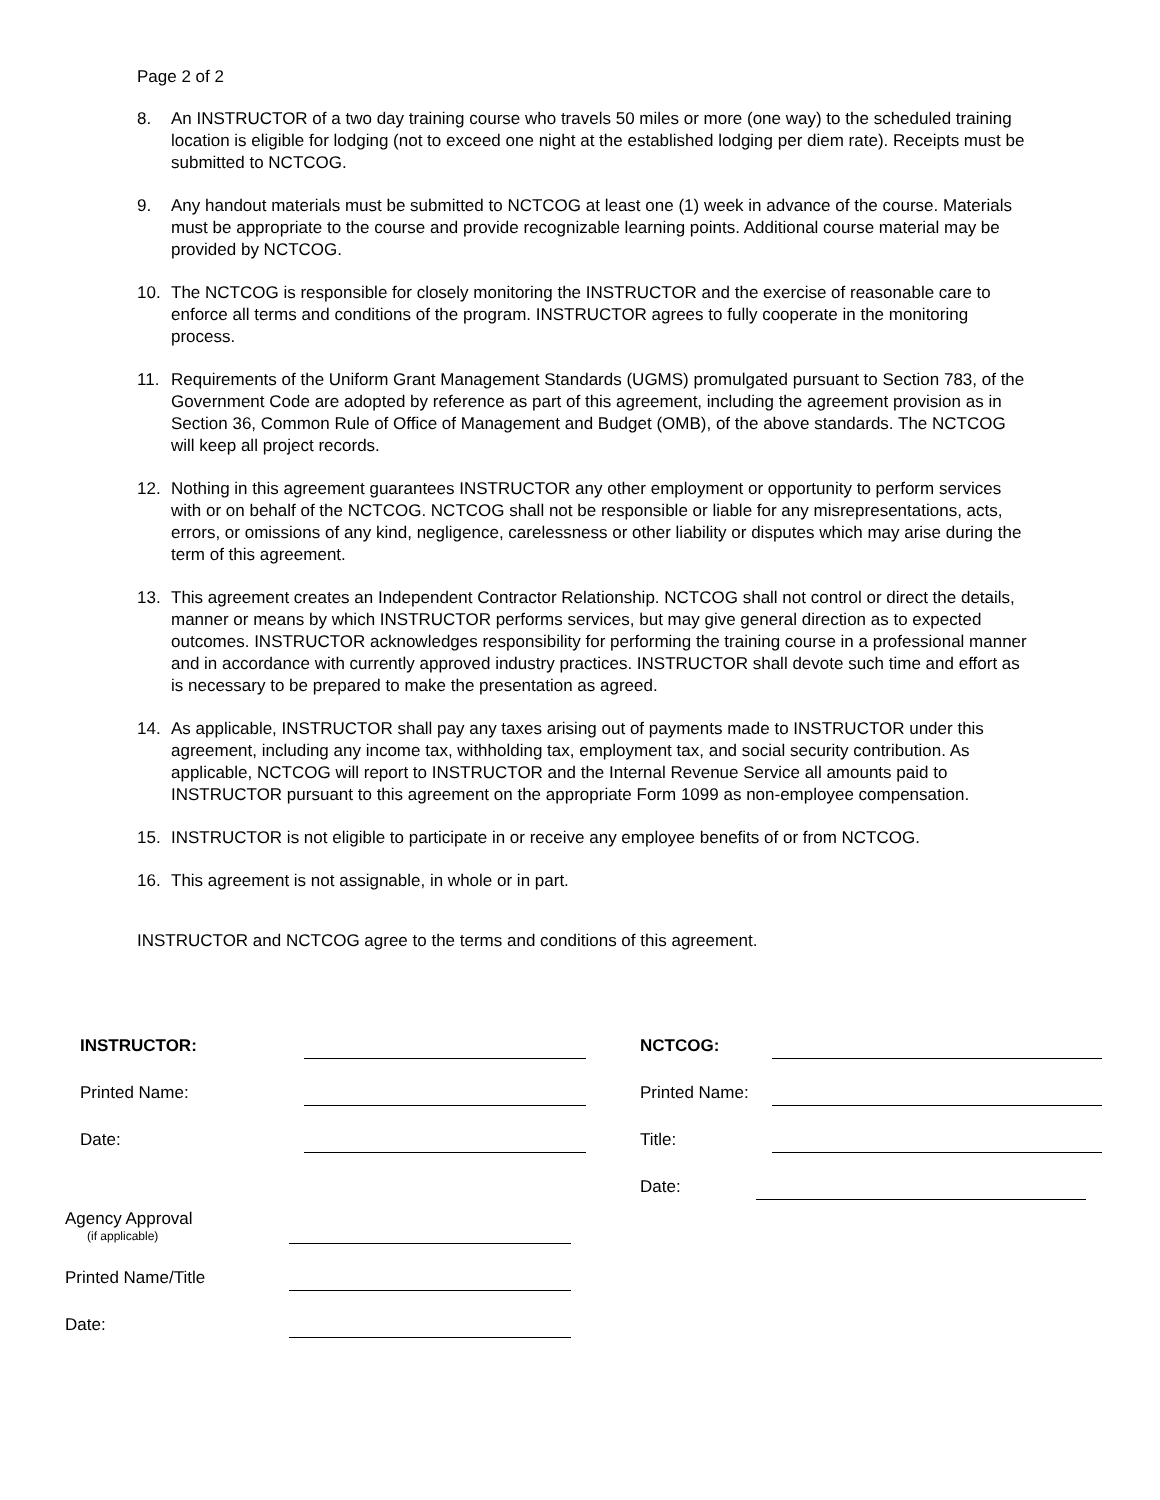Page 2 of 2
8. An INSTRUCTOR of a two day training course who travels 50 miles or more (one way) to the scheduled training location is eligible for lodging (not to exceed one night at the established lodging per diem rate). Receipts must be submitted to NCTCOG.
9. Any handout materials must be submitted to NCTCOG at least one (1) week in advance of the course. Materials must be appropriate to the course and provide recognizable learning points. Additional course material may be provided by NCTCOG.
10. The NCTCOG is responsible for closely monitoring the INSTRUCTOR and the exercise of reasonable care to enforce all terms and conditions of the program. INSTRUCTOR agrees to fully cooperate in the monitoring process.
11. Requirements of the Uniform Grant Management Standards (UGMS) promulgated pursuant to Section 783, of the Government Code are adopted by reference as part of this agreement, including the agreement provision as in Section 36, Common Rule of Office of Management and Budget (OMB), of the above standards. The NCTCOG will keep all project records.
12. Nothing in this agreement guarantees INSTRUCTOR any other employment or opportunity to perform services with or on behalf of the NCTCOG. NCTCOG shall not be responsible or liable for any misrepresentations, acts, errors, or omissions of any kind, negligence, carelessness or other liability or disputes which may arise during the term of this agreement.
13. This agreement creates an Independent Contractor Relationship. NCTCOG shall not control or direct the details, manner or means by which INSTRUCTOR performs services, but may give general direction as to expected outcomes. INSTRUCTOR acknowledges responsibility for performing the training course in a professional manner and in accordance with currently approved industry practices. INSTRUCTOR shall devote such time and effort as is necessary to be prepared to make the presentation as agreed.
14. As applicable, INSTRUCTOR shall pay any taxes arising out of payments made to INSTRUCTOR under this agreement, including any income tax, withholding tax, employment tax, and social security contribution. As applicable, NCTCOG will report to INSTRUCTOR and the Internal Revenue Service all amounts paid to INSTRUCTOR pursuant to this agreement on the appropriate Form 1099 as non-employee compensation.
15. INSTRUCTOR is not eligible to participate in or receive any employee benefits of or from NCTCOG.
16. This agreement is not assignable, in whole or in part.
INSTRUCTOR and NCTCOG agree to the terms and conditions of this agreement.
INSTRUCTOR:
Printed Name:
Date:
NCTCOG:
Printed Name:
Title:
Date:
Agency Approval
(if applicable)
Printed Name/Title
Date: